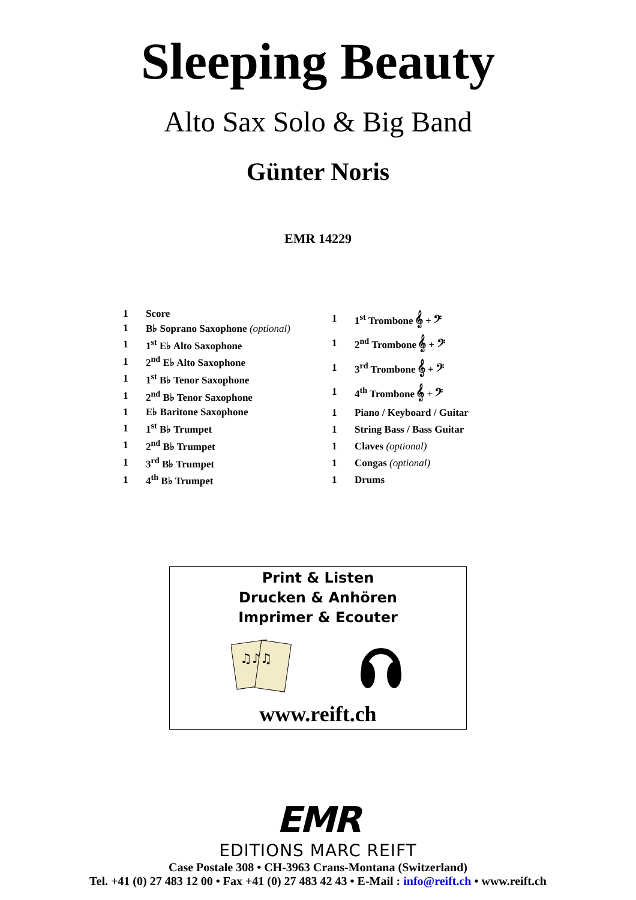Sleeping Beauty
Alto Sax Solo & Big Band
Günter Noris
EMR 14229
| 1 | Score |
| 1 | B♭ Soprano Saxophone (optional) |
| 1 | 1<sup>st</sup> E♭ Alto Saxophone |
| 1 | 2<sup>nd</sup> E♭ Alto Saxophone |
| 1 | 1<sup>st</sup> B♭ Tenor Saxophone |
| 1 | 2<sup>nd</sup> B♭ Tenor Saxophone |
| 1 | E♭ Baritone Saxophone |
| 1 | 1<sup>st</sup> B♭ Trumpet |
| 1 | 2<sup>nd</sup> B♭ Trumpet |
| 1 | 3<sup>rd</sup> B♭ Trumpet |
| 1 | 4<sup>th</sup> B♭ Trumpet |
| 1 | 1<sup>st</sup> Trombone 𝄞 + 𝄢 |
| 1 | 2<sup>nd</sup> Trombone 𝄞 + 𝄢 |
| 1 | 3<sup>rd</sup> Trombone 𝄞 + 𝄢 |
| 1 | 4<sup>th</sup> Trombone 𝄞 + 𝄢 |
| 1 | Piano / Keyboard / Guitar |
| 1 | String Bass / Bass Guitar |
| 1 | Claves (optional) |
| 1 | Congas (optional) |
| 1 | Drums |
Print & Listen
Drucken & Anhören
Imprimer & Ecouter
♫♪♫
www.reift.ch
EMR
EDITIONS MARC REIFT
Case Postale 308 • CH-3963 Crans-Montana (Switzerland)
Tel. +41 (0) 27 483 12 00 • Fax +41 (0) 27 483 42 43 • E-Mail : info@reift.ch • www.reift.ch